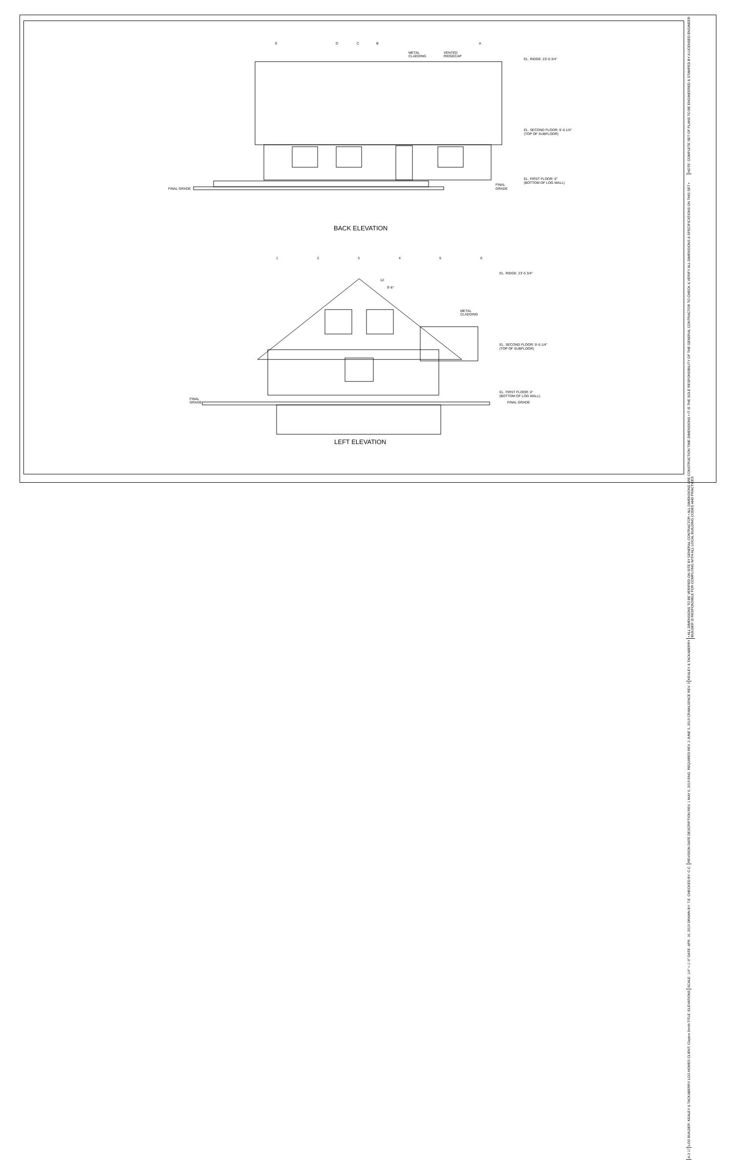EL. RIDGE: 23'-5 3/4"
EL. SECOND FLOOR: 9'-6 1/4"
(TOP OF SUBFLOOR)
EL. FIRST FLOOR: 0"
(BOTTOM OF LOG WALL)
FINAL GRADE
FINAL
GRADE
METAL
CLADDING
VENTED
RIDGECAP
E
D
C
B
A
EL. RIDGE: 23'-5 3/4"
EL. SECOND FLOOR: 9'-6 1/4"
(TOP OF SUBFLOOR)
EL. FIRST FLOOR: 0"
(BOTTOM OF LOG WALL)
FINAL GRADE
FINAL
GRADE
METAL
CLADDING
12
9'-6"
1
2
3
4
5
6
BACK ELEVATION
LEFT ELEVATION
NOTE: COMPLETE SET OF PLANS TO BE ENGINEERED & STAMPED BY A LICENSED ENGINEER
• ALL DIMENSIONS TO BE VERIFIED ON-SITE BY GENERAL CONTRACTOR • ALL DIMENSIONS ARE CONSTRUCTION TIME DIMENSIONS • IT IS THE SOLE RESPONSIBILITY OF THE GENERAL CONTRACTOR TO CHECK & VERIFY ALL DIMENSIONS & SPECIFICATIONS ON THIS SET • BUILDER IS RESPONSIBLE FOR COMPLYING WITH ALL LOCAL BUILDING CODES AND PRACTICES
KEALEY & TACKABERRY
REVISION DATE DESCRIPTION REV. 1 MAY 6, 2019 ENG. REQUIRED REV. 2 JUNE 5, 2019 CRAWLSPACE REV. 3
SCALE: 1/4" = 1'-0" DATE: APR. 16, 2019 DRAWN BY: T.E. CHECKED BY: C.C.
LOG BUILDER: KEALEY & TACKABERRY LOG HOMES CLIENT: Clayton Smith TITLE: ELEVATIONS
A-3 17